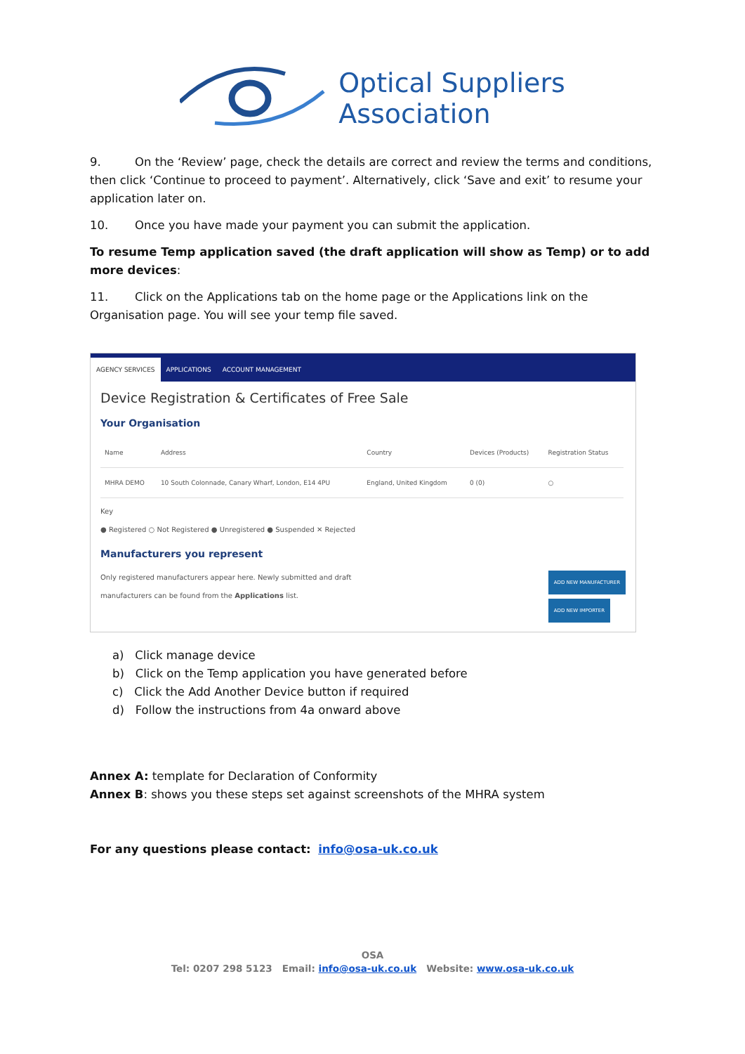Optical Suppliers
Association
9. On the ‘Review’ page, check the details are correct and review the terms and conditions, then click ‘Continue to proceed to payment’. Alternatively, click ‘Save and exit’ to resume your application later on.
10. Once you have made your payment you can submit the application.
To resume Temp application saved (the draft application will show as Temp) or to add more devices:
11. Click on the Applications tab on the home page or the Applications link on the Organisation page. You will see your temp file saved.
AGENCY SERVICES APPLICATIONS ACCOUNT MANAGEMENT
Device Registration & Certificates of Free Sale
Your Organisation
| Name | Address | Country | Devices (Products) | Registration Status |
| --- | --- | --- | --- | --- |
| MHRA DEMO | 10 South Colonnade, Canary Wharf, London, E14 4PU | England, United Kingdom | 0 (0) | ○ |
Key
● Registered ○ Not Registered ● Unregistered ● Suspended ✕ Rejected
Manufacturers you represent
Only registered manufacturers appear here. Newly submitted and draft
manufacturers can be found from the Applications list.
ADD NEW MANUFACTURER
ADD NEW IMPORTER
a) Click manage device
b) Click on the Temp application you have generated before
c) Click the Add Another Device button if required
d) Follow the instructions from 4a onward above
Annex A: template for Declaration of Conformity
Annex B: shows you these steps set against screenshots of the MHRA system
For any questions please contact: info@osa-uk.co.uk
OSA
Tel: 0207 298 5123 Email: info@osa-uk.co.uk Website: www.osa-uk.co.uk